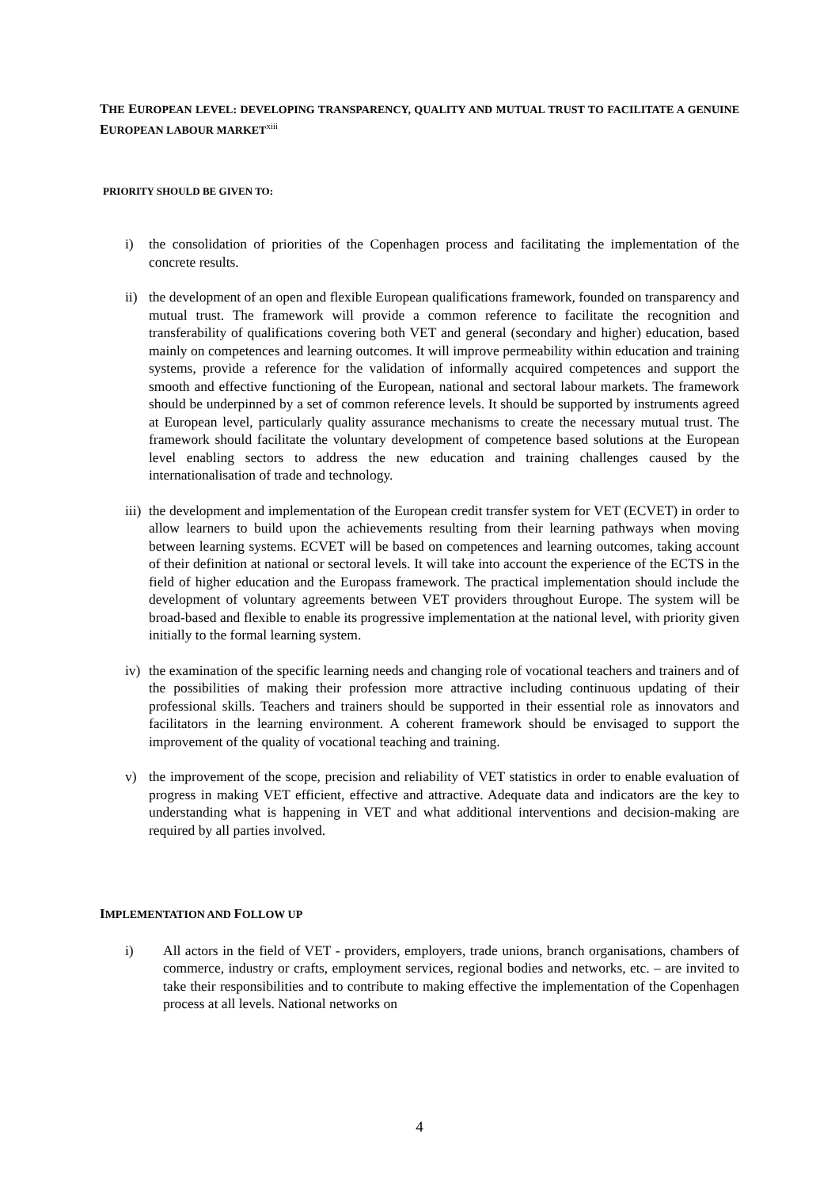THE EUROPEAN LEVEL: DEVELOPING TRANSPARENCY, QUALITY AND MUTUAL TRUST TO FACILITATE A GENUINE EUROPEAN LABOUR MARKET<sup>xiii</sup>
PRIORITY SHOULD BE GIVEN TO:
i) the consolidation of priorities of the Copenhagen process and facilitating the implementation of the concrete results.
ii) the development of an open and flexible European qualifications framework, founded on transparency and mutual trust. The framework will provide a common reference to facilitate the recognition and transferability of qualifications covering both VET and general (secondary and higher) education, based mainly on competences and learning outcomes. It will improve permeability within education and training systems, provide a reference for the validation of informally acquired competences and support the smooth and effective functioning of the European, national and sectoral labour markets. The framework should be underpinned by a set of common reference levels. It should be supported by instruments agreed at European level, particularly quality assurance mechanisms to create the necessary mutual trust. The framework should facilitate the voluntary development of competence based solutions at the European level enabling sectors to address the new education and training challenges caused by the internationalisation of trade and technology.
iii) the development and implementation of the European credit transfer system for VET (ECVET) in order to allow learners to build upon the achievements resulting from their learning pathways when moving between learning systems. ECVET will be based on competences and learning outcomes, taking account of their definition at national or sectoral levels. It will take into account the experience of the ECTS in the field of higher education and the Europass framework. The practical implementation should include the development of voluntary agreements between VET providers throughout Europe. The system will be broad-based and flexible to enable its progressive implementation at the national level, with priority given initially to the formal learning system.
iv) the examination of the specific learning needs and changing role of vocational teachers and trainers and of the possibilities of making their profession more attractive including continuous updating of their professional skills. Teachers and trainers should be supported in their essential role as innovators and facilitators in the learning environment. A coherent framework should be envisaged to support the improvement of the quality of vocational teaching and training.
v) the improvement of the scope, precision and reliability of VET statistics in order to enable evaluation of progress in making VET efficient, effective and attractive. Adequate data and indicators are the key to understanding what is happening in VET and what additional interventions and decision-making are required by all parties involved.
IMPLEMENTATION AND FOLLOW UP
i) All actors in the field of VET - providers, employers, trade unions, branch organisations, chambers of commerce, industry or crafts, employment services, regional bodies and networks, etc. – are invited to take their responsibilities and to contribute to making effective the implementation of the Copenhagen process at all levels. National networks on
4